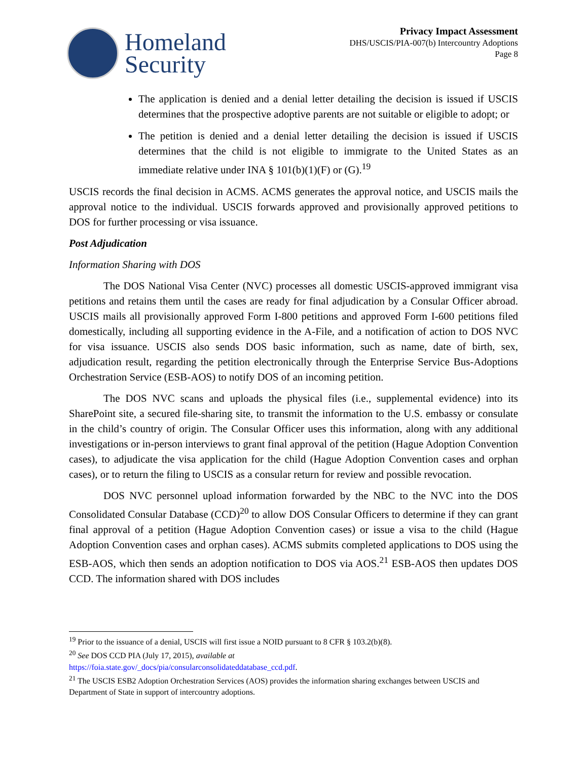Homeland
Security
Privacy Impact Assessment
DHS/USCIS/PIA-007(b) Intercountry Adoptions
Page 8
The application is denied and a denial letter detailing the decision is issued if USCIS determines that the prospective adoptive parents are not suitable or eligible to adopt; or
The petition is denied and a denial letter detailing the decision is issued if USCIS determines that the child is not eligible to immigrate to the United States as an immediate relative under INA § 101(b)(1)(F) or (G).<sup>19</sup>
USCIS records the final decision in ACMS. ACMS generates the approval notice, and USCIS mails the approval notice to the individual. USCIS forwards approved and provisionally approved petitions to DOS for further processing or visa issuance.
Post Adjudication
Information Sharing with DOS
The DOS National Visa Center (NVC) processes all domestic USCIS-approved immigrant visa petitions and retains them until the cases are ready for final adjudication by a Consular Officer abroad. USCIS mails all provisionally approved Form I-800 petitions and approved Form I-600 petitions filed domestically, including all supporting evidence in the A-File, and a notification of action to DOS NVC for visa issuance. USCIS also sends DOS basic information, such as name, date of birth, sex, adjudication result, regarding the petition electronically through the Enterprise Service Bus-Adoptions Orchestration Service (ESB-AOS) to notify DOS of an incoming petition.
The DOS NVC scans and uploads the physical files (i.e., supplemental evidence) into its SharePoint site, a secured file-sharing site, to transmit the information to the U.S. embassy or consulate in the child’s country of origin. The Consular Officer uses this information, along with any additional investigations or in-person interviews to grant final approval of the petition (Hague Adoption Convention cases), to adjudicate the visa application for the child (Hague Adoption Convention cases and orphan cases), or to return the filing to USCIS as a consular return for review and possible revocation.
DOS NVC personnel upload information forwarded by the NBC to the NVC into the DOS Consolidated Consular Database (CCD)<sup>20</sup> to allow DOS Consular Officers to determine if they can grant final approval of a petition (Hague Adoption Convention cases) or issue a visa to the child (Hague Adoption Convention cases and orphan cases). ACMS submits completed applications to DOS using the ESB-AOS, which then sends an adoption notification to DOS via AOS.<sup>21</sup> ESB-AOS then updates DOS CCD. The information shared with DOS includes
<sup>19</sup> Prior to the issuance of a denial, USCIS will first issue a NOID pursuant to 8 CFR § 103.2(b)(8).
<sup>20</sup> See DOS CCD PIA (July 17, 2015), available at
https://foia.state.gov/_docs/pia/consularconsolidateddatabase_ccd.pdf.
<sup>21</sup> The USCIS ESB2 Adoption Orchestration Services (AOS) provides the information sharing exchanges between USCIS and Department of State in support of intercountry adoptions.